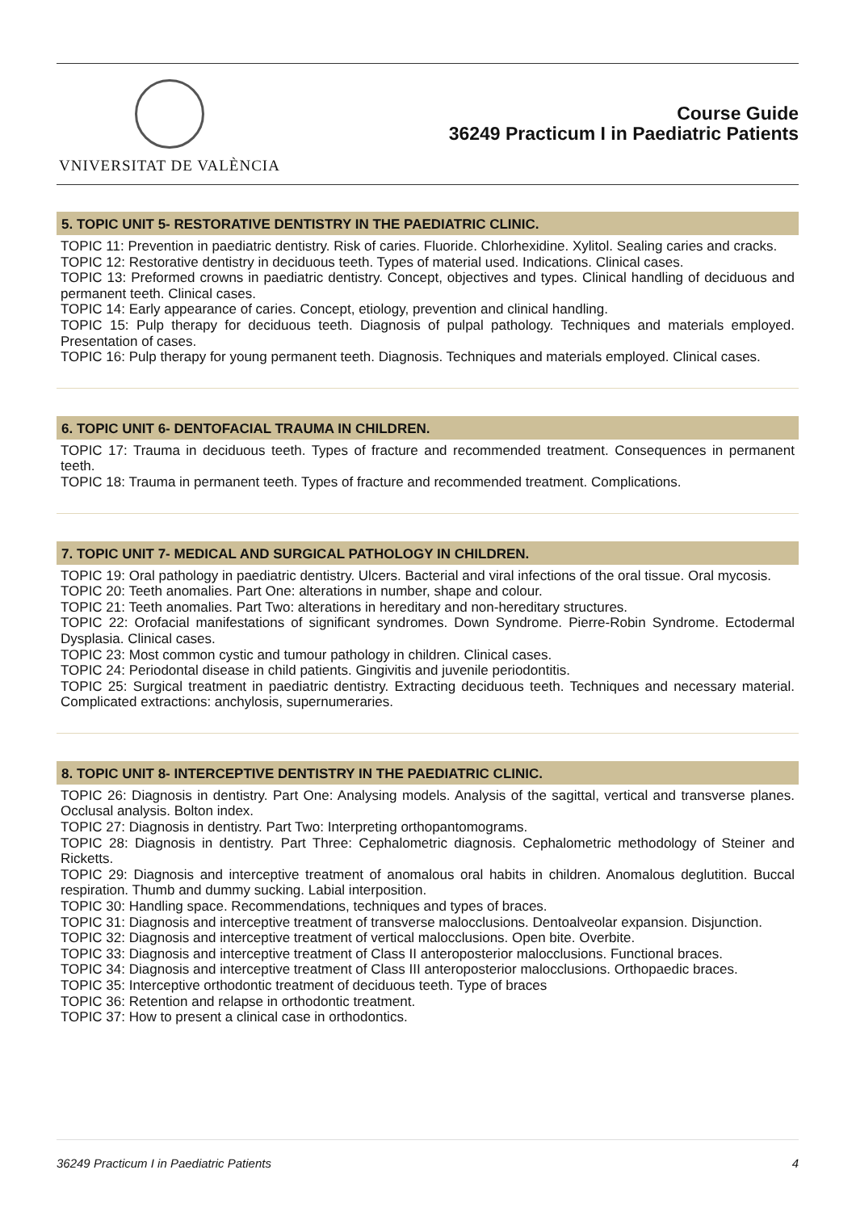VNIVERSITAT DE VALÈNCIA
Course Guide
36249 Practicum I in Paediatric Patients
5. TOPIC UNIT 5- RESTORATIVE DENTISTRY IN THE PAEDIATRIC CLINIC.
TOPIC 11: Prevention in paediatric dentistry. Risk of caries. Fluoride. Chlorhexidine. Xylitol. Sealing caries and cracks.
TOPIC 12: Restorative dentistry in deciduous teeth. Types of material used. Indications. Clinical cases.
TOPIC 13: Preformed crowns in paediatric dentistry. Concept, objectives and types. Clinical handling of deciduous and permanent teeth. Clinical cases.
TOPIC 14: Early appearance of caries. Concept, etiology, prevention and clinical handling.
TOPIC 15: Pulp therapy for deciduous teeth. Diagnosis of pulpal pathology. Techniques and materials employed. Presentation of cases.
TOPIC 16: Pulp therapy for young permanent teeth. Diagnosis. Techniques and materials employed. Clinical cases.
6. TOPIC UNIT 6- DENTOFACIAL TRAUMA IN CHILDREN.
TOPIC 17: Trauma in deciduous teeth. Types of fracture and recommended treatment. Consequences in permanent teeth.
TOPIC 18: Trauma in permanent teeth. Types of fracture and recommended treatment. Complications.
7. TOPIC UNIT 7- MEDICAL AND SURGICAL PATHOLOGY IN CHILDREN.
TOPIC 19: Oral pathology in paediatric dentistry. Ulcers. Bacterial and viral infections of the oral tissue. Oral mycosis.
TOPIC 20: Teeth anomalies. Part One: alterations in number, shape and colour.
TOPIC 21: Teeth anomalies. Part Two: alterations in hereditary and non-hereditary structures.
TOPIC 22: Orofacial manifestations of significant syndromes. Down Syndrome. Pierre-Robin Syndrome. Ectodermal Dysplasia. Clinical cases.
TOPIC 23: Most common cystic and tumour pathology in children. Clinical cases.
TOPIC 24: Periodontal disease in child patients. Gingivitis and juvenile periodontitis.
TOPIC 25: Surgical treatment in paediatric dentistry. Extracting deciduous teeth. Techniques and necessary material. Complicated extractions: anchylosis, supernumeraries.
8. TOPIC UNIT 8- INTERCEPTIVE DENTISTRY IN THE PAEDIATRIC CLINIC.
TOPIC 26: Diagnosis in dentistry. Part One: Analysing models. Analysis of the sagittal, vertical and transverse planes. Occlusal analysis. Bolton index.
TOPIC 27: Diagnosis in dentistry. Part Two: Interpreting orthopantomograms.
TOPIC 28: Diagnosis in dentistry. Part Three: Cephalometric diagnosis. Cephalometric methodology of Steiner and Ricketts.
TOPIC 29: Diagnosis and interceptive treatment of anomalous oral habits in children. Anomalous deglutition. Buccal respiration. Thumb and dummy sucking. Labial interposition.
TOPIC 30: Handling space. Recommendations, techniques and types of braces.
TOPIC 31: Diagnosis and interceptive treatment of transverse malocclusions. Dentoalveolar expansion. Disjunction.
TOPIC 32: Diagnosis and interceptive treatment of vertical malocclusions. Open bite. Overbite.
TOPIC 33: Diagnosis and interceptive treatment of Class II anteroposterior malocclusions. Functional braces.
TOPIC 34: Diagnosis and interceptive treatment of Class III anteroposterior malocclusions. Orthopaedic braces.
TOPIC 35: Interceptive orthodontic treatment of deciduous teeth. Type of braces
TOPIC 36: Retention and relapse in orthodontic treatment.
TOPIC 37: How to present a clinical case in orthodontics.
36249 Practicum I in Paediatric Patients 4